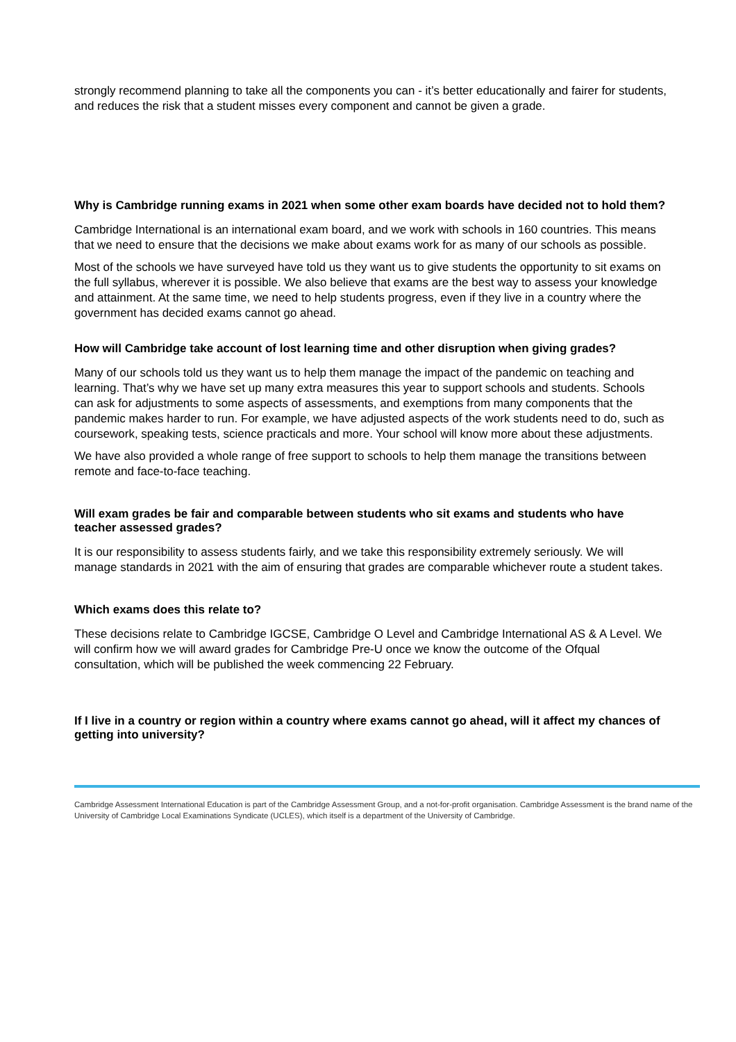strongly recommend planning to take all the components you can - it’s better educationally and fairer for students, and reduces the risk that a student misses every component and cannot be given a grade.
Why is Cambridge running exams in 2021 when some other exam boards have decided not to hold them?
Cambridge International is an international exam board, and we work with schools in 160 countries. This means that we need to ensure that the decisions we make about exams work for as many of our schools as possible.
Most of the schools we have surveyed have told us they want us to give students the opportunity to sit exams on the full syllabus, wherever it is possible. We also believe that exams are the best way to assess your knowledge and attainment. At the same time, we need to help students progress, even if they live in a country where the government has decided exams cannot go ahead.
How will Cambridge take account of lost learning time and other disruption when giving grades?
Many of our schools told us they want us to help them manage the impact of the pandemic on teaching and learning. That’s why we have set up many extra measures this year to support schools and students. Schools can ask for adjustments to some aspects of assessments, and exemptions from many components that the pandemic makes harder to run. For example, we have adjusted aspects of the work students need to do, such as coursework, speaking tests, science practicals and more. Your school will know more about these adjustments.
We have also provided a whole range of free support to schools to help them manage the transitions between remote and face-to-face teaching.
Will exam grades be fair and comparable between students who sit exams and students who have teacher assessed grades?
It is our responsibility to assess students fairly, and we take this responsibility extremely seriously. We will manage standards in 2021 with the aim of ensuring that grades are comparable whichever route a student takes.
Which exams does this relate to?
These decisions relate to Cambridge IGCSE, Cambridge O Level and Cambridge International AS & A Level. We will confirm how we will award grades for Cambridge Pre-U once we know the outcome of the Ofqual consultation, which will be published the week commencing 22 February.
If I live in a country or region within a country where exams cannot go ahead, will it affect my chances of getting into university?
Cambridge Assessment International Education is part of the Cambridge Assessment Group, and a not-for-profit organisation. Cambridge Assessment is the brand name of the University of Cambridge Local Examinations Syndicate (UCLES), which itself is a department of the University of Cambridge.